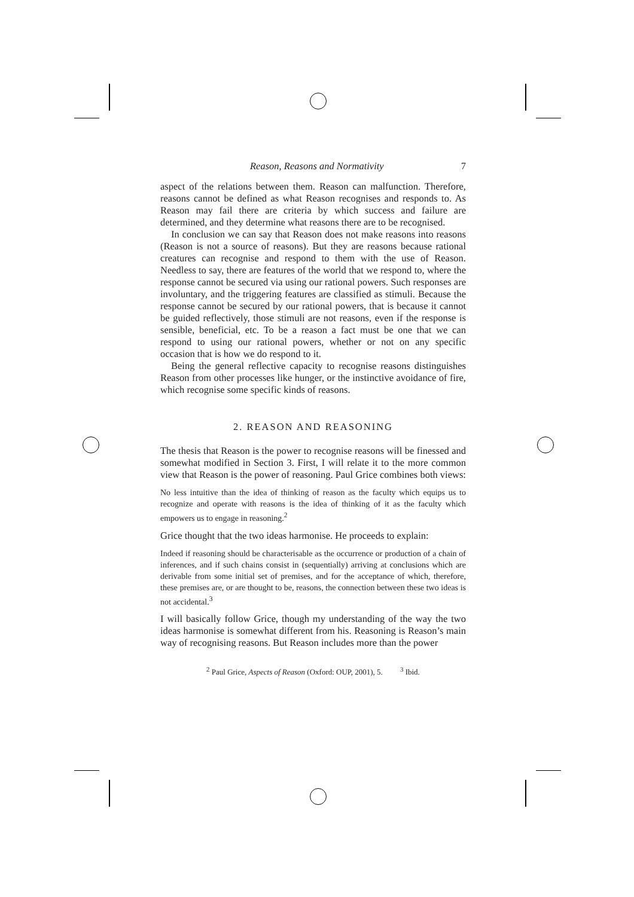Reason, Reasons and Normativity 7
aspect of the relations between them. Reason can malfunction. Therefore, reasons cannot be defined as what Reason recognises and responds to. As Reason may fail there are criteria by which success and failure are determined, and they determine what reasons there are to be recognised.
In conclusion we can say that Reason does not make reasons into reasons (Reason is not a source of reasons). But they are reasons because rational creatures can recognise and respond to them with the use of Reason. Needless to say, there are features of the world that we respond to, where the response cannot be secured via using our rational powers. Such responses are involuntary, and the triggering features are classified as stimuli. Because the response cannot be secured by our rational powers, that is because it cannot be guided reflectively, those stimuli are not reasons, even if the response is sensible, beneficial, etc. To be a reason a fact must be one that we can respond to using our rational powers, whether or not on any specific occasion that is how we do respond to it.
Being the general reflective capacity to recognise reasons distinguishes Reason from other processes like hunger, or the instinctive avoidance of fire, which recognise some specific kinds of reasons.
2. REASON AND REASONING
The thesis that Reason is the power to recognise reasons will be finessed and somewhat modified in Section 3. First, I will relate it to the more common view that Reason is the power of reasoning. Paul Grice combines both views:
No less intuitive than the idea of thinking of reason as the faculty which equips us to recognize and operate with reasons is the idea of thinking of it as the faculty which empowers us to engage in reasoning.<sup>2</sup>
Grice thought that the two ideas harmonise. He proceeds to explain:
Indeed if reasoning should be characterisable as the occurrence or production of a chain of inferences, and if such chains consist in (sequentially) arriving at conclusions which are derivable from some initial set of premises, and for the acceptance of which, therefore, these premises are, or are thought to be, reasons, the connection between these two ideas is not accidental.<sup>3</sup>
I will basically follow Grice, though my understanding of the way the two ideas harmonise is somewhat different from his. Reasoning is Reason’s main way of recognising reasons. But Reason includes more than the power
<sup>2</sup> Paul Grice, Aspects of Reason (Oxford: OUP, 2001), 5. <sup>3</sup> Ibid.